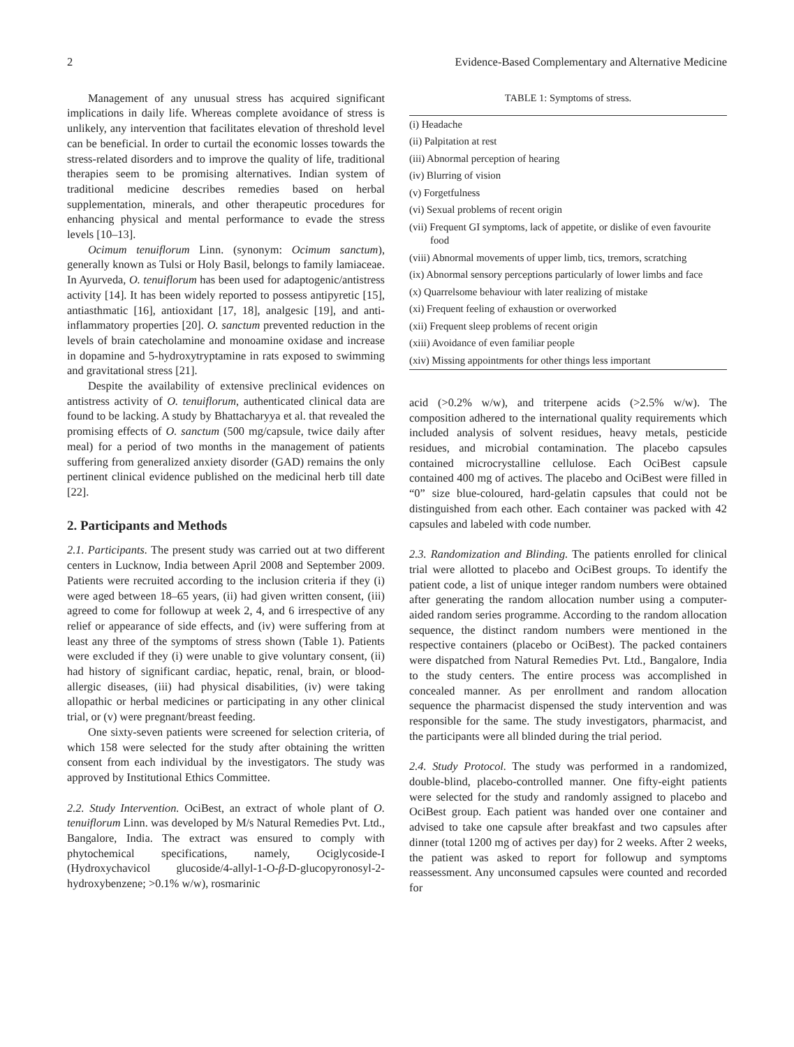2 Evidence-Based Complementary and Alternative Medicine
Management of any unusual stress has acquired significant implications in daily life. Whereas complete avoidance of stress is unlikely, any intervention that facilitates elevation of threshold level can be beneficial. In order to curtail the economic losses towards the stress-related disorders and to improve the quality of life, traditional therapies seem to be promising alternatives. Indian system of traditional medicine describes remedies based on herbal supplementation, minerals, and other therapeutic procedures for enhancing physical and mental performance to evade the stress levels [10–13].
Ocimum tenuiflorum Linn. (synonym: Ocimum sanctum), generally known as Tulsi or Holy Basil, belongs to family lamiaceae. In Ayurveda, O. tenuiflorum has been used for adaptogenic/antistress activity [14]. It has been widely reported to possess antipyretic [15], antiasthmatic [16], antioxidant [17, 18], analgesic [19], and anti-inflammatory properties [20]. O. sanctum prevented reduction in the levels of brain catecholamine and monoamine oxidase and increase in dopamine and 5-hydroxytryptamine in rats exposed to swimming and gravitational stress [21].
Despite the availability of extensive preclinical evidences on antistress activity of O. tenuiflorum, authenticated clinical data are found to be lacking. A study by Bhattacharyya et al. that revealed the promising effects of O. sanctum (500 mg/capsule, twice daily after meal) for a period of two months in the management of patients suffering from generalized anxiety disorder (GAD) remains the only pertinent clinical evidence published on the medicinal herb till date [22].
2. Participants and Methods
2.1. Participants. The present study was carried out at two different centers in Lucknow, India between April 2008 and September 2009. Patients were recruited according to the inclusion criteria if they (i) were aged between 18–65 years, (ii) had given written consent, (iii) agreed to come for followup at week 2, 4, and 6 irrespective of any relief or appearance of side effects, and (iv) were suffering from at least any three of the symptoms of stress shown (Table 1). Patients were excluded if they (i) were unable to give voluntary consent, (ii) had history of significant cardiac, hepatic, renal, brain, or blood-allergic diseases, (iii) had physical disabilities, (iv) were taking allopathic or herbal medicines or participating in any other clinical trial, or (v) were pregnant/breast feeding.
One sixty-seven patients were screened for selection criteria, of which 158 were selected for the study after obtaining the written consent from each individual by the investigators. The study was approved by Institutional Ethics Committee.
2.2. Study Intervention. OciBest, an extract of whole plant of O. tenuiflorum Linn. was developed by M/s Natural Remedies Pvt. Ltd., Bangalore, India. The extract was ensured to comply with phytochemical specifications, namely, Ociglycoside-I (Hydroxychavicol glucoside/4-allyl-1-O-β-D-glucopyronosyl-2-hydroxybenzene; >0.1% w/w), rosmarinic
TABLE 1: Symptoms of stress.
| (i) Headache |
| (ii) Palpitation at rest |
| (iii) Abnormal perception of hearing |
| (iv) Blurring of vision |
| (v) Forgetfulness |
| (vi) Sexual problems of recent origin |
| (vii) Frequent GI symptoms, lack of appetite, or dislike of even favourite food |
| (viii) Abnormal movements of upper limb, tics, tremors, scratching |
| (ix) Abnormal sensory perceptions particularly of lower limbs and face |
| (x) Quarrelsome behaviour with later realizing of mistake |
| (xi) Frequent feeling of exhaustion or overworked |
| (xii) Frequent sleep problems of recent origin |
| (xiii) Avoidance of even familiar people |
| (xiv) Missing appointments for other things less important |
acid (>0.2% w/w), and triterpene acids (>2.5% w/w). The composition adhered to the international quality requirements which included analysis of solvent residues, heavy metals, pesticide residues, and microbial contamination. The placebo capsules contained microcrystalline cellulose. Each OciBest capsule contained 400 mg of actives. The placebo and OciBest were filled in “0” size blue-coloured, hard-gelatin capsules that could not be distinguished from each other. Each container was packed with 42 capsules and labeled with code number.
2.3. Randomization and Blinding. The patients enrolled for clinical trial were allotted to placebo and OciBest groups. To identify the patient code, a list of unique integer random numbers were obtained after generating the random allocation number using a computer-aided random series programme. According to the random allocation sequence, the distinct random numbers were mentioned in the respective containers (placebo or OciBest). The packed containers were dispatched from Natural Remedies Pvt. Ltd., Bangalore, India to the study centers. The entire process was accomplished in concealed manner. As per enrollment and random allocation sequence the pharmacist dispensed the study intervention and was responsible for the same. The study investigators, pharmacist, and the participants were all blinded during the trial period.
2.4. Study Protocol. The study was performed in a randomized, double-blind, placebo-controlled manner. One fifty-eight patients were selected for the study and randomly assigned to placebo and OciBest group. Each patient was handed over one container and advised to take one capsule after breakfast and two capsules after dinner (total 1200 mg of actives per day) for 2 weeks. After 2 weeks, the patient was asked to report for followup and symptoms reassessment. Any unconsumed capsules were counted and recorded for